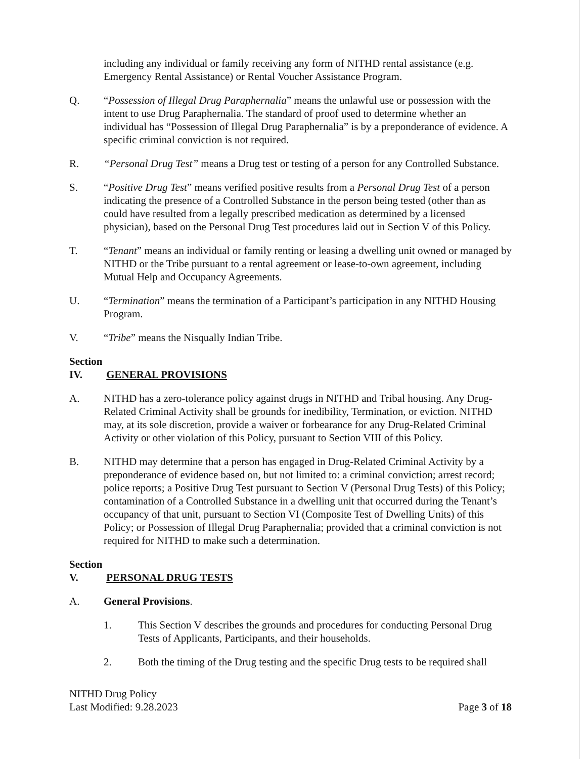including any individual or family receiving any form of NITHD rental assistance (e.g. Emergency Rental Assistance) or Rental Voucher Assistance Program.
Q. “Possession of Illegal Drug Paraphernalia” means the unlawful use or possession with the intent to use Drug Paraphernalia. The standard of proof used to determine whether an individual has “Possession of Illegal Drug Paraphernalia” is by a preponderance of evidence. A specific criminal conviction is not required.
R. “Personal Drug Test” means a Drug test or testing of a person for any Controlled Substance.
S. “Positive Drug Test” means verified positive results from a Personal Drug Test of a person indicating the presence of a Controlled Substance in the person being tested (other than as could have resulted from a legally prescribed medication as determined by a licensed physician), based on the Personal Drug Test procedures laid out in Section V of this Policy.
T. “Tenant” means an individual or family renting or leasing a dwelling unit owned or managed by NITHD or the Tribe pursuant to a rental agreement or lease-to-own agreement, including Mutual Help and Occupancy Agreements.
U. “Termination” means the termination of a Participant’s participation in any NITHD Housing Program.
V. “Tribe” means the Nisqually Indian Tribe.
Section IV. GENERAL PROVISIONS
A. NITHD has a zero-tolerance policy against drugs in NITHD and Tribal housing. Any Drug-Related Criminal Activity shall be grounds for inedibility, Termination, or eviction. NITHD may, at its sole discretion, provide a waiver or forbearance for any Drug-Related Criminal Activity or other violation of this Policy, pursuant to Section VIII of this Policy.
B. NITHD may determine that a person has engaged in Drug-Related Criminal Activity by a preponderance of evidence based on, but not limited to: a criminal conviction; arrest record; police reports; a Positive Drug Test pursuant to Section V (Personal Drug Tests) of this Policy; contamination of a Controlled Substance in a dwelling unit that occurred during the Tenant’s occupancy of that unit, pursuant to Section VI (Composite Test of Dwelling Units) of this Policy; or Possession of Illegal Drug Paraphernalia; provided that a criminal conviction is not required for NITHD to make such a determination.
Section V. PERSONAL DRUG TESTS
A. General Provisions.
1. This Section V describes the grounds and procedures for conducting Personal Drug Tests of Applicants, Participants, and their households.
2. Both the timing of the Drug testing and the specific Drug tests to be required shall
NITHD Drug Policy
Last Modified: 9.28.2023
Page 3 of 18